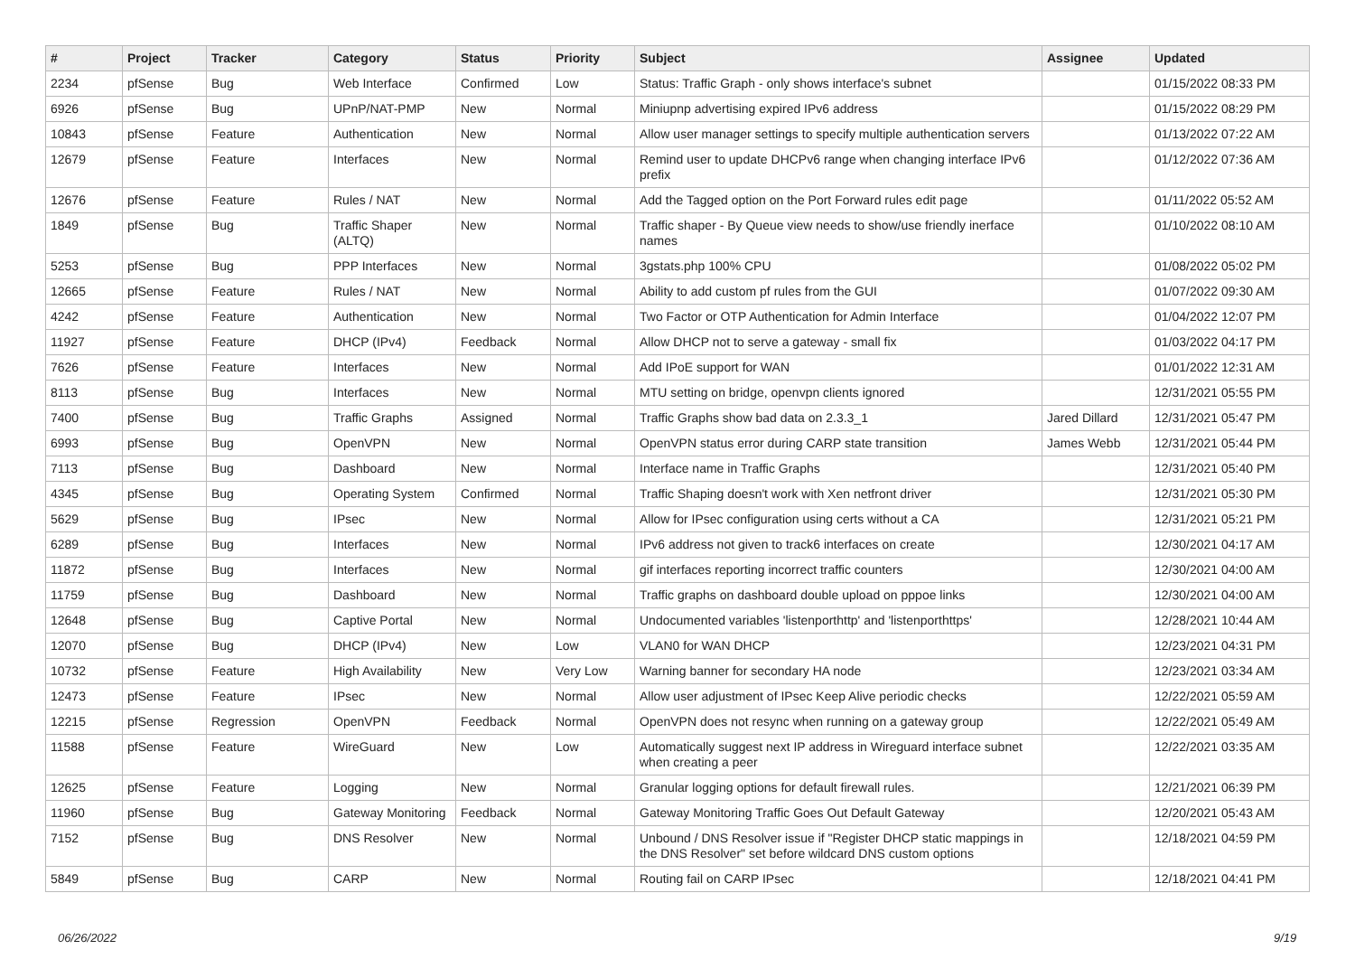| # | Project | Tracker | Category | Status | Priority | Subject | Assignee | Updated |
| --- | --- | --- | --- | --- | --- | --- | --- | --- |
| 2234 | pfSense | Bug | Web Interface | Confirmed | Low | Status: Traffic Graph - only shows interface's subnet | | 01/15/2022 08:33 PM |
| 6926 | pfSense | Bug | UPnP/NAT-PMP | New | Normal | Miniupnp advertising expired IPv6 address | | 01/15/2022 08:29 PM |
| 10843 | pfSense | Feature | Authentication | New | Normal | Allow user manager settings to specify multiple authentication servers | | 01/13/2022 07:22 AM |
| 12679 | pfSense | Feature | Interfaces | New | Normal | Remind user to update DHCPv6 range when changing interface IPv6 prefix | | 01/12/2022 07:36 AM |
| 12676 | pfSense | Feature | Rules / NAT | New | Normal | Add the Tagged option on the Port Forward rules edit page | | 01/11/2022 05:52 AM |
| 1849 | pfSense | Bug | Traffic Shaper (ALTQ) | New | Normal | Traffic shaper - By Queue view needs to show/use friendly inerface names | | 01/10/2022 08:10 AM |
| 5253 | pfSense | Bug | PPP Interfaces | New | Normal | 3gstats.php 100% CPU | | 01/08/2022 05:02 PM |
| 12665 | pfSense | Feature | Rules / NAT | New | Normal | Ability to add custom pf rules from the GUI | | 01/07/2022 09:30 AM |
| 4242 | pfSense | Feature | Authentication | New | Normal | Two Factor or OTP Authentication for Admin Interface | | 01/04/2022 12:07 PM |
| 11927 | pfSense | Feature | DHCP (IPv4) | Feedback | Normal | Allow DHCP not to serve a gateway - small fix | | 01/03/2022 04:17 PM |
| 7626 | pfSense | Feature | Interfaces | New | Normal | Add IPoE support for WAN | | 01/01/2022 12:31 AM |
| 8113 | pfSense | Bug | Interfaces | New | Normal | MTU setting on bridge, openvpn clients ignored | | 12/31/2021 05:55 PM |
| 7400 | pfSense | Bug | Traffic Graphs | Assigned | Normal | Traffic Graphs show bad data on 2.3.3_1 | Jared Dillard | 12/31/2021 05:47 PM |
| 6993 | pfSense | Bug | OpenVPN | New | Normal | OpenVPN status error during CARP state transition | James Webb | 12/31/2021 05:44 PM |
| 7113 | pfSense | Bug | Dashboard | New | Normal | Interface name in Traffic Graphs | | 12/31/2021 05:40 PM |
| 4345 | pfSense | Bug | Operating System | Confirmed | Normal | Traffic Shaping doesn't work with Xen netfront driver | | 12/31/2021 05:30 PM |
| 5629 | pfSense | Bug | IPsec | New | Normal | Allow for IPsec configuration using certs without a CA | | 12/31/2021 05:21 PM |
| 6289 | pfSense | Bug | Interfaces | New | Normal | IPv6 address not given to track6 interfaces on create | | 12/30/2021 04:17 AM |
| 11872 | pfSense | Bug | Interfaces | New | Normal | gif interfaces reporting incorrect traffic counters | | 12/30/2021 04:00 AM |
| 11759 | pfSense | Bug | Dashboard | New | Normal | Traffic graphs on dashboard double upload on pppoe links | | 12/30/2021 04:00 AM |
| 12648 | pfSense | Bug | Captive Portal | New | Normal | Undocumented variables 'listenporthttp' and 'listenporthttps' | | 12/28/2021 10:44 AM |
| 12070 | pfSense | Bug | DHCP (IPv4) | New | Low | VLAN0 for WAN DHCP | | 12/23/2021 04:31 PM |
| 10732 | pfSense | Feature | High Availability | New | Very Low | Warning banner for secondary HA node | | 12/23/2021 03:34 AM |
| 12473 | pfSense | Feature | IPsec | New | Normal | Allow user adjustment of IPsec Keep Alive periodic checks | | 12/22/2021 05:59 AM |
| 12215 | pfSense | Regression | OpenVPN | Feedback | Normal | OpenVPN does not resync when running on a gateway group | | 12/22/2021 05:49 AM |
| 11588 | pfSense | Feature | WireGuard | New | Low | Automatically suggest next IP address in Wireguard interface subnet when creating a peer | | 12/22/2021 03:35 AM |
| 12625 | pfSense | Feature | Logging | New | Normal | Granular logging options for default firewall rules. | | 12/21/2021 06:39 PM |
| 11960 | pfSense | Bug | Gateway Monitoring | Feedback | Normal | Gateway Monitoring Traffic Goes Out Default Gateway | | 12/20/2021 05:43 AM |
| 7152 | pfSense | Bug | DNS Resolver | New | Normal | Unbound / DNS Resolver issue if "Register DHCP static mappings in the DNS Resolver" set before wildcard DNS custom options | | 12/18/2021 04:59 PM |
| 5849 | pfSense | Bug | CARP | New | Normal | Routing fail on CARP IPsec | | 12/18/2021 04:41 PM |
06/26/2022 9/19